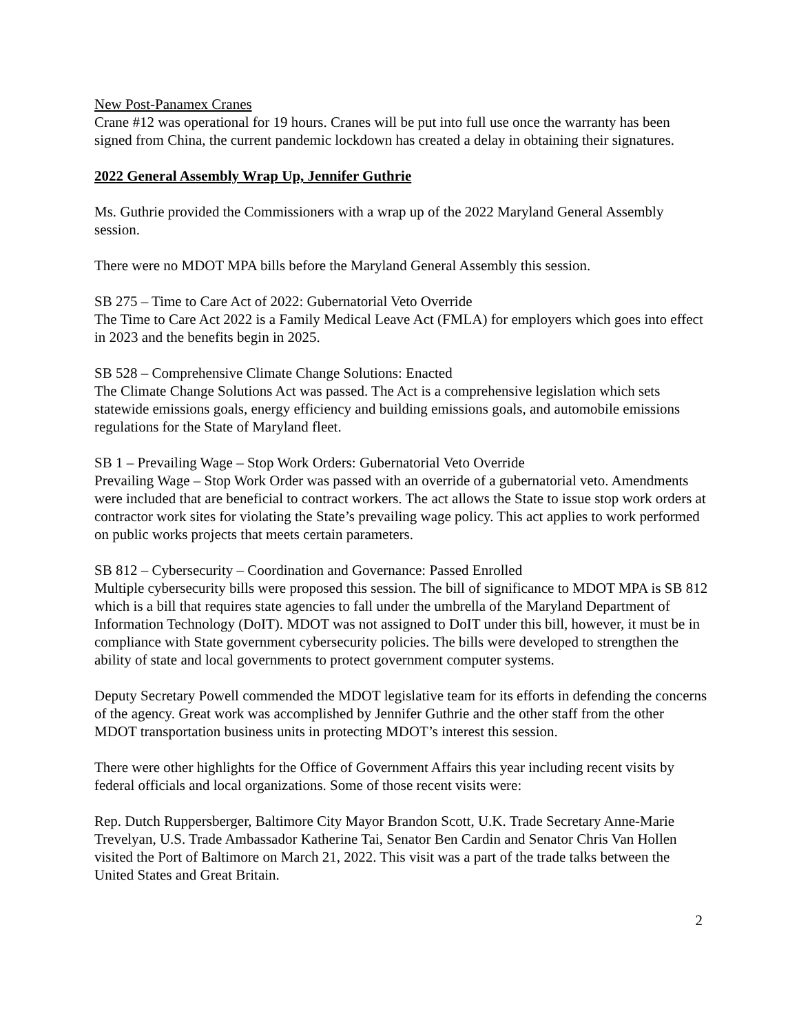New Post-Panamex Cranes
Crane #12 was operational for 19 hours. Cranes will be put into full use once the warranty has been signed from China, the current pandemic lockdown has created a delay in obtaining their signatures.
2022 General Assembly Wrap Up, Jennifer Guthrie
Ms. Guthrie provided the Commissioners with a wrap up of the 2022 Maryland General Assembly session.
There were no MDOT MPA bills before the Maryland General Assembly this session.
SB 275 – Time to Care Act of 2022: Gubernatorial Veto Override
The Time to Care Act 2022 is a Family Medical Leave Act (FMLA) for employers which goes into effect in 2023 and the benefits begin in 2025.
SB 528 – Comprehensive Climate Change Solutions: Enacted
The Climate Change Solutions Act was passed. The Act is a comprehensive legislation which sets statewide emissions goals, energy efficiency and building emissions goals, and automobile emissions regulations for the State of Maryland fleet.
SB 1 – Prevailing Wage – Stop Work Orders: Gubernatorial Veto Override
Prevailing Wage – Stop Work Order was passed with an override of a gubernatorial veto. Amendments were included that are beneficial to contract workers. The act allows the State to issue stop work orders at contractor work sites for violating the State’s prevailing wage policy. This act applies to work performed on public works projects that meets certain parameters.
SB 812 – Cybersecurity – Coordination and Governance: Passed Enrolled
Multiple cybersecurity bills were proposed this session. The bill of significance to MDOT MPA is SB 812 which is a bill that requires state agencies to fall under the umbrella of the Maryland Department of Information Technology (DoIT). MDOT was not assigned to DoIT under this bill, however, it must be in compliance with State government cybersecurity policies. The bills were developed to strengthen the ability of state and local governments to protect government computer systems.
Deputy Secretary Powell commended the MDOT legislative team for its efforts in defending the concerns of the agency. Great work was accomplished by Jennifer Guthrie and the other staff from the other MDOT transportation business units in protecting MDOT’s interest this session.
There were other highlights for the Office of Government Affairs this year including recent visits by federal officials and local organizations. Some of those recent visits were:
Rep. Dutch Ruppersberger, Baltimore City Mayor Brandon Scott, U.K. Trade Secretary Anne-Marie Trevelyan, U.S. Trade Ambassador Katherine Tai, Senator Ben Cardin and Senator Chris Van Hollen visited the Port of Baltimore on March 21, 2022. This visit was a part of the trade talks between the United States and Great Britain.
2